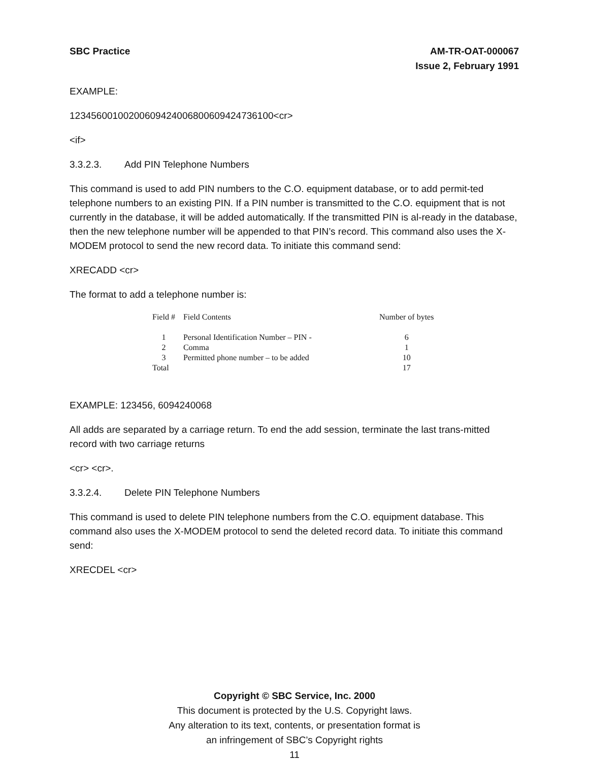SBC Practice AM-TR-OAT-000067
Issue 2, February 1991
EXAMPLE:
1234560010020060942400680060942473610​0<cr>
<if>
3.3.2.3. Add PIN Telephone Numbers
This command is used to add PIN numbers to the C.O. equipment database, or to add permit-ted telephone numbers to an existing PIN. If a PIN number is transmitted to the C.O. equipment that is not currently in the database, it will be added automatically. If the transmitted PIN is al-ready in the database, then the new telephone number will be appended to that PIN’s record. This command also uses the X-MODEM protocol to send the new record data. To initiate this command send:
XRECADD <cr>
The format to add a telephone number is:
| Field # | Field Contents | Number of bytes |
| --- | --- | --- |
| 1 | Personal Identification Number – PIN - | 6 |
| 2 | Comma | 1 |
| 3 | Permitted phone number – to be added | 10 |
| Total | | 17 |
EXAMPLE: 123456, 6094240068
All adds are separated by a carriage return. To end the add session, terminate the last trans-mitted record with two carriage returns
<cr> <cr>.
3.3.2.4. Delete PIN Telephone Numbers
This command is used to delete PIN telephone numbers from the C.O. equipment database. This command also uses the X-MODEM protocol to send the deleted record data. To initiate this command send:
XRECDEL <cr>
Copyright © SBC Service, Inc. 2000
This document is protected by the U.S. Copyright laws.
Any alteration to its text, contents, or presentation format is
an infringement of SBC’s Copyright rights
11